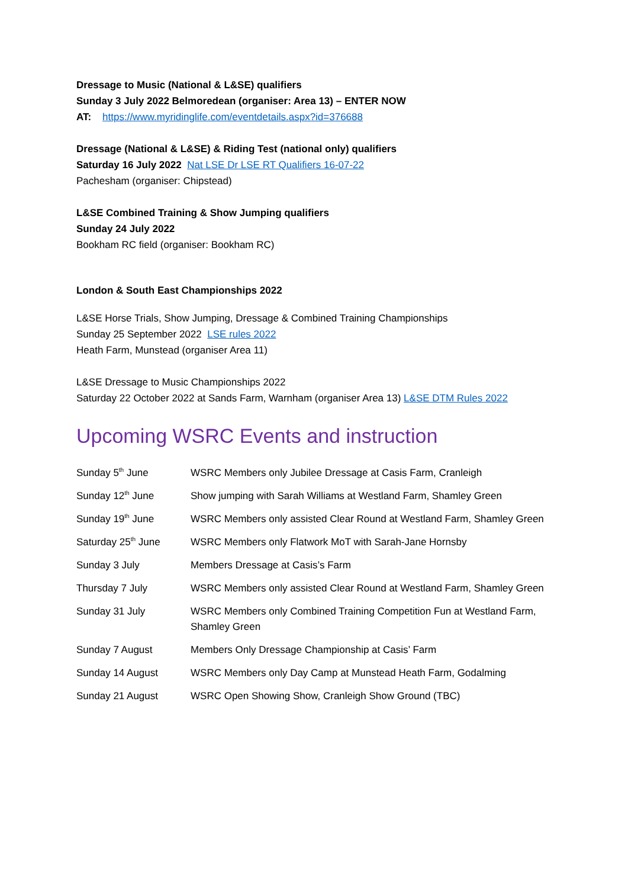Dressage to Music (National & L&SE) qualifiers
Sunday 3 July 2022 Belmoredean (organiser: Area 13) – ENTER NOW
AT: https://www.myridinglife.com/eventdetails.aspx?id=376688
Dressage (National & L&SE) & Riding Test (national only) qualifiers
Saturday 16 July 2022 Nat LSE Dr LSE RT Qualifiers 16-07-22
Pachesham (organiser: Chipstead)
L&SE Combined Training & Show Jumping qualifiers
Sunday 24 July 2022
Bookham RC field (organiser: Bookham RC)
London & South East Championships 2022
L&SE Horse Trials, Show Jumping, Dressage & Combined Training Championships
Sunday 25 September 2022 LSE rules 2022
Heath Farm, Munstead (organiser Area 11)
L&SE Dressage to Music Championships 2022
Saturday 22 October 2022 at Sands Farm, Warnham (organiser Area 13) L&SE DTM Rules 2022
Upcoming WSRC Events and instruction
| Sunday 5<sup>th</sup> June | WSRC Members only Jubilee Dressage at Casis Farm, Cranleigh |
| Sunday 12<sup>th</sup> June | Show jumping with Sarah Williams at Westland Farm, Shamley Green |
| Sunday 19<sup>th</sup> June | WSRC Members only assisted Clear Round at Westland Farm, Shamley Green |
| Saturday 25<sup>th</sup> June | WSRC Members only Flatwork MoT with Sarah-Jane Hornsby |
| Sunday 3 July | Members Dressage at Casis’s Farm |
| Thursday 7 July | WSRC Members only assisted Clear Round at Westland Farm, Shamley Green |
| Sunday 31 July | WSRC Members only Combined Training Competition Fun at Westland Farm, Shamley Green |
| Sunday 7 August | Members Only Dressage Championship at Casis’ Farm |
| Sunday 14 August | WSRC Members only Day Camp at Munstead Heath Farm, Godalming |
| Sunday 21 August | WSRC Open Showing Show, Cranleigh Show Ground (TBC) |